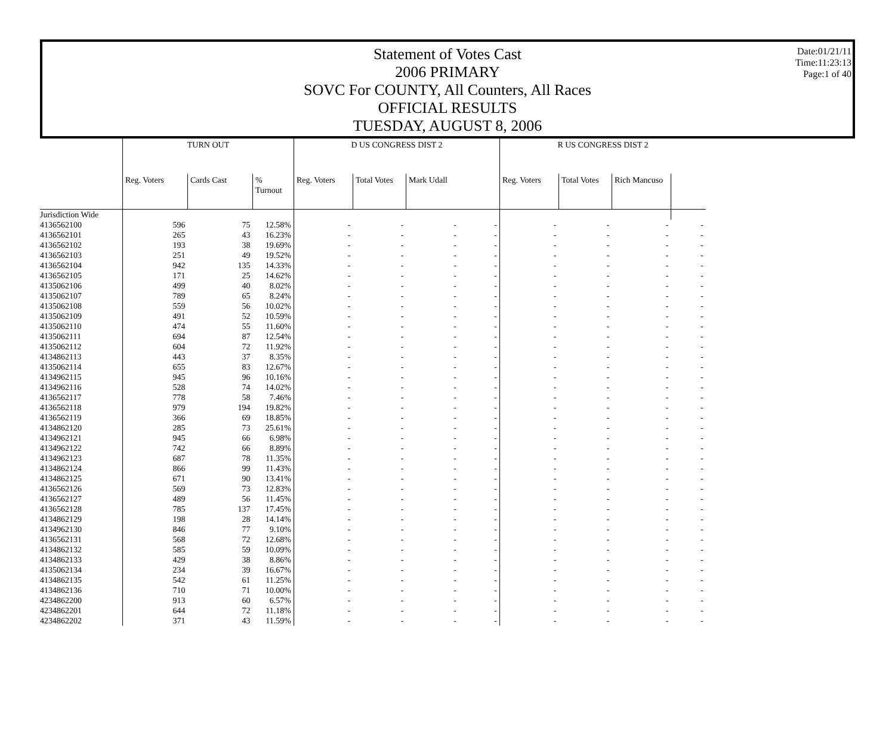Statement of Votes Cast
2006 PRIMARY
SOVC For COUNTY, All Counters, All Races
OFFICIAL RESULTS
TUESDAY, AUGUST 8, 2006
Date:01/21/11
Time:11:23:13
Page:1 of 40
| | TURN OUT | | | D US CONGRESS DIST 2 | | | | R US CONGRESS DIST 2 | | | |
| --- | --- | --- | --- | --- | --- | --- | --- | --- | --- | --- | --- |
| | Reg. Voters | Cards Cast | % Turnout | Reg. Voters | Total Votes | Mark Udall | | Reg. Voters | Total Votes | Rich Mancuso | |
| Jurisdiction Wide | | | | | | | | | | | |
| 4136562100 | 596 | 75 | 12.58% | - | - | - | - | - | - | - | - |
| 4136562101 | 265 | 43 | 16.23% | - | - | - | - | - | - | - | - |
| 4136562102 | 193 | 38 | 19.69% | - | - | - | - | - | - | - | - |
| 4136562103 | 251 | 49 | 19.52% | - | - | - | - | - | - | - | - |
| 4136562104 | 942 | 135 | 14.33% | - | - | - | - | - | - | - | - |
| 4136562105 | 171 | 25 | 14.62% | - | - | - | - | - | - | - | - |
| 4135062106 | 499 | 40 | 8.02% | - | - | - | - | - | - | - | - |
| 4135062107 | 789 | 65 | 8.24% | - | - | - | - | - | - | - | - |
| 4135062108 | 559 | 56 | 10.02% | - | - | - | - | - | - | - | - |
| 4135062109 | 491 | 52 | 10.59% | - | - | - | - | - | - | - | - |
| 4135062110 | 474 | 55 | 11.60% | - | - | - | - | - | - | - | - |
| 4135062111 | 694 | 87 | 12.54% | - | - | - | - | - | - | - | - |
| 4135062112 | 604 | 72 | 11.92% | - | - | - | - | - | - | - | - |
| 4134862113 | 443 | 37 | 8.35% | - | - | - | - | - | - | - | - |
| 4135062114 | 655 | 83 | 12.67% | - | - | - | - | - | - | - | - |
| 4134962115 | 945 | 96 | 10.16% | - | - | - | - | - | - | - | - |
| 4134962116 | 528 | 74 | 14.02% | - | - | - | - | - | - | - | - |
| 4136562117 | 778 | 58 | 7.46% | - | - | - | - | - | - | - | - |
| 4136562118 | 979 | 194 | 19.82% | - | - | - | - | - | - | - | - |
| 4136562119 | 366 | 69 | 18.85% | - | - | - | - | - | - | - | - |
| 4134862120 | 285 | 73 | 25.61% | - | - | - | - | - | - | - | - |
| 4134962121 | 945 | 66 | 6.98% | - | - | - | - | - | - | - | - |
| 4134962122 | 742 | 66 | 8.89% | - | - | - | - | - | - | - | - |
| 4134962123 | 687 | 78 | 11.35% | - | - | - | - | - | - | - | - |
| 4134862124 | 866 | 99 | 11.43% | - | - | - | - | - | - | - | - |
| 4134862125 | 671 | 90 | 13.41% | - | - | - | - | - | - | - | - |
| 4136562126 | 569 | 73 | 12.83% | - | - | - | - | - | - | - | - |
| 4136562127 | 489 | 56 | 11.45% | - | - | - | - | - | - | - | - |
| 4136562128 | 785 | 137 | 17.45% | - | - | - | - | - | - | - | - |
| 4134862129 | 198 | 28 | 14.14% | - | - | - | - | - | - | - | - |
| 4134962130 | 846 | 77 | 9.10% | - | - | - | - | - | - | - | - |
| 4136562131 | 568 | 72 | 12.68% | - | - | - | - | - | - | - | - |
| 4134862132 | 585 | 59 | 10.09% | - | - | - | - | - | - | - | - |
| 4134862133 | 429 | 38 | 8.86% | - | - | - | - | - | - | - | - |
| 4135062134 | 234 | 39 | 16.67% | - | - | - | - | - | - | - | - |
| 4134862135 | 542 | 61 | 11.25% | - | - | - | - | - | - | - | - |
| 4134862136 | 710 | 71 | 10.00% | - | - | - | - | - | - | - | - |
| 4234862200 | 913 | 60 | 6.57% | - | - | - | - | - | - | - | - |
| 4234862201 | 644 | 72 | 11.18% | - | - | - | - | - | - | - | - |
| 4234862202 | 371 | 43 | 11.59% | - | - | - | - | - | - | - | - |